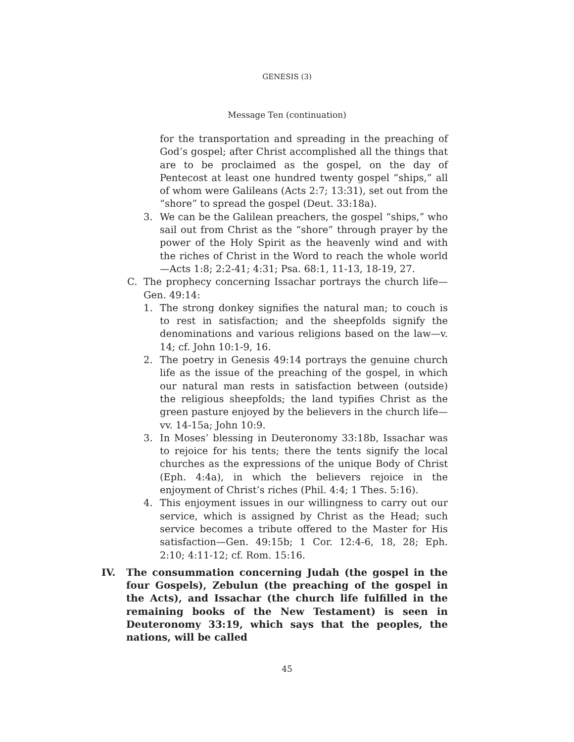GENESIS (3)
Message Ten (continuation)
for the transportation and spreading in the preaching of God’s gospel; after Christ accomplished all the things that are to be proclaimed as the gospel, on the day of Pentecost at least one hundred twenty gospel “ships,” all of whom were Galileans (Acts 2:7; 13:31), set out from the “shore” to spread the gospel (Deut. 33:18a).
3. We can be the Galilean preachers, the gospel “ships,” who sail out from Christ as the “shore” through prayer by the power of the Holy Spirit as the heavenly wind and with the riches of Christ in the Word to reach the whole world—Acts 1:8; 2:2-41; 4:31; Psa. 68:1, 11-13, 18-19, 27.
C. The prophecy concerning Issachar portrays the church life—Gen. 49:14:
1. The strong donkey signifies the natural man; to couch is to rest in satisfaction; and the sheepfolds signify the denominations and various religions based on the law—v. 14; cf. John 10:1-9, 16.
2. The poetry in Genesis 49:14 portrays the genuine church life as the issue of the preaching of the gospel, in which our natural man rests in satisfaction between (outside) the religious sheepfolds; the land typifies Christ as the green pasture enjoyed by the believers in the church life—vv. 14-15a; John 10:9.
3. In Moses’ blessing in Deuteronomy 33:18b, Issachar was to rejoice for his tents; there the tents signify the local churches as the expressions of the unique Body of Christ (Eph. 4:4a), in which the believers rejoice in the enjoyment of Christ’s riches (Phil. 4:4; 1 Thes. 5:16).
4. This enjoyment issues in our willingness to carry out our service, which is assigned by Christ as the Head; such service becomes a tribute offered to the Master for His satisfaction—Gen. 49:15b; 1 Cor. 12:4-6, 18, 28; Eph. 2:10; 4:11-12; cf. Rom. 15:16.
IV. The consummation concerning Judah (the gospel in the four Gospels), Zebulun (the preaching of the gospel in the Acts), and Issachar (the church life fulfilled in the remaining books of the New Testament) is seen in Deuteronomy 33:19, which says that the peoples, the nations, will be called
45